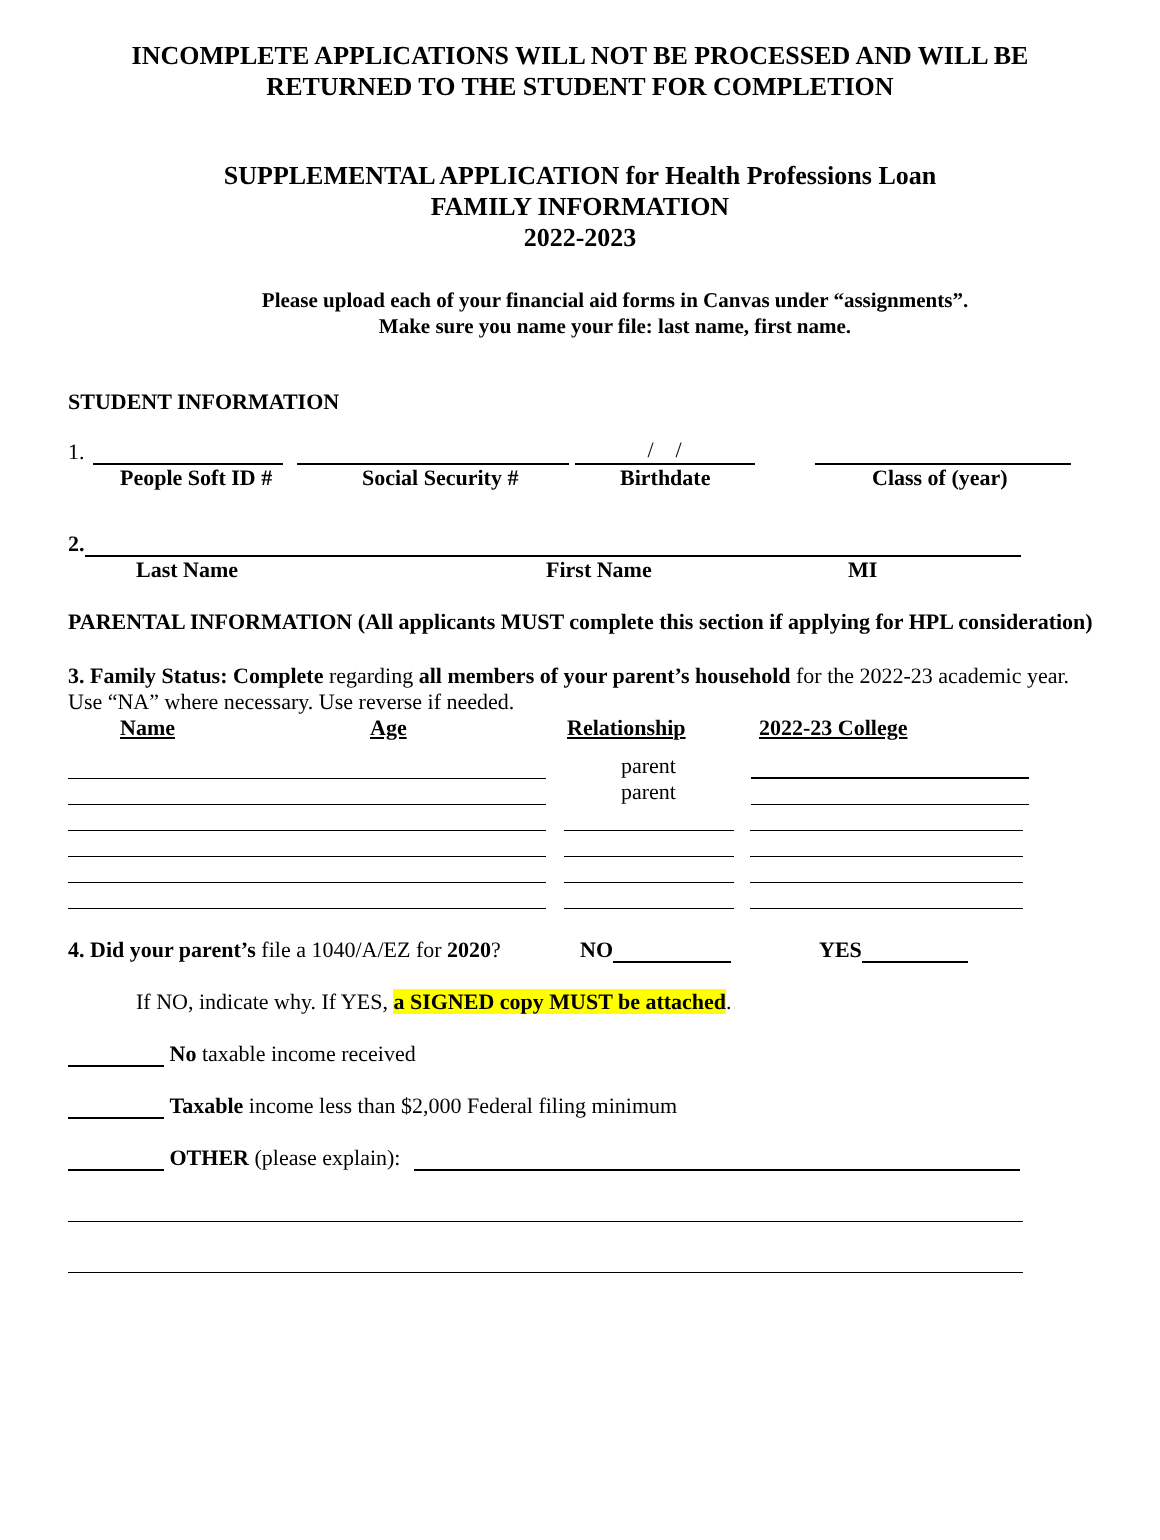INCOMPLETE APPLICATIONS WILL NOT BE PROCESSED AND WILL BE
RETURNED TO THE STUDENT FOR COMPLETION
SUPPLEMENTAL APPLICATION for Health Professions Loan
FAMILY INFORMATION
2022-2023
Please upload each of your financial aid forms in Canvas under “assignments”.
Make sure you name your file: last name, first name.
STUDENT INFORMATION
1. / /
People Soft ID # Social Security # Birthdate Class of (year)
2.
Last Name First Name MI
PARENTAL INFORMATION (All applicants MUST complete this section if applying for HPL consideration)
3. Family Status: Complete regarding all members of your parent’s household for the 2022-23 academic year. Use “NA” where necessary. Use reverse if needed.
Name Age Relationship 2022-23 College
parent
parent
4. Did your parent’s file a 1040/A/EZ for 2020? NO YES
If NO, indicate why. If YES, a SIGNED copy MUST be attached.
No taxable income received
Taxable income less than $2,000 Federal filing minimum
OTHER (please explain):